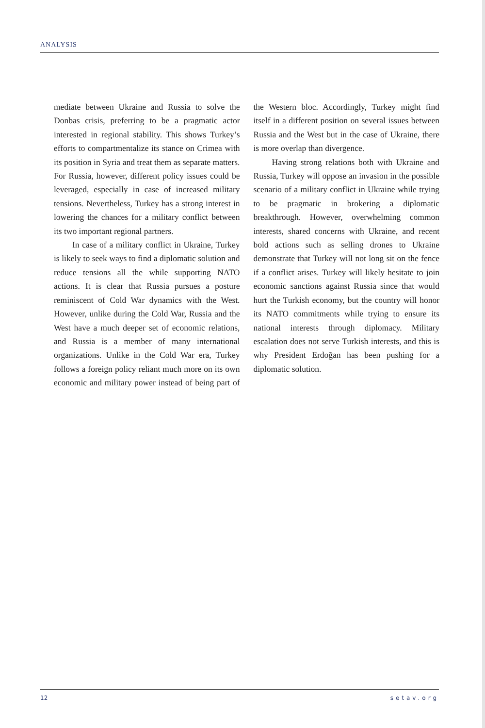ANALYSIS
mediate between Ukraine and Russia to solve the Donbas crisis, preferring to be a pragmatic actor interested in regional stability. This shows Turkey’s efforts to compartmentalize its stance on Crimea with its position in Syria and treat them as separate matters. For Russia, however, different policy issues could be leveraged, especially in case of increased military tensions. Nevertheless, Turkey has a strong interest in lowering the chances for a military conflict between its two important regional partners.
In case of a military conflict in Ukraine, Turkey is likely to seek ways to find a diplomatic solution and reduce tensions all the while supporting NATO actions. It is clear that Russia pursues a posture reminiscent of Cold War dynamics with the West. However, unlike during the Cold War, Russia and the West have a much deeper set of economic relations, and Russia is a member of many international organizations. Unlike in the Cold War era, Turkey follows a foreign policy reliant much more on its own economic and military power instead of being part of the Western bloc. Accordingly, Turkey might find itself in a different position on several issues between Russia and the West but in the case of Ukraine, there is more overlap than divergence.
Having strong relations both with Ukraine and Russia, Turkey will oppose an invasion in the possible scenario of a military conflict in Ukraine while trying to be pragmatic in brokering a diplomatic breakthrough. However, overwhelming common interests, shared concerns with Ukraine, and recent bold actions such as selling drones to Ukraine demonstrate that Turkey will not long sit on the fence if a conflict arises. Turkey will likely hesitate to join economic sanctions against Russia since that would hurt the Turkish economy, but the country will honor its NATO commitments while trying to ensure its national interests through diplomacy. Military escalation does not serve Turkish interests, and this is why President Erdoğan has been pushing for a diplomatic solution.
12 setav.org